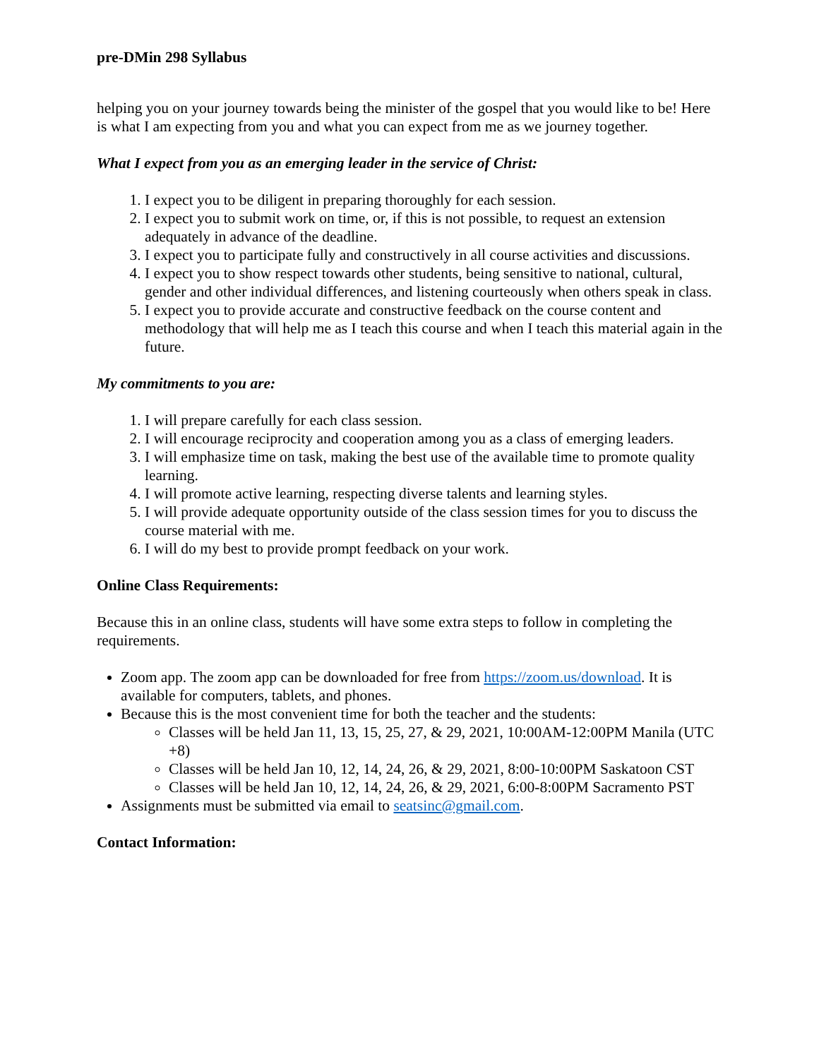pre-DMin 298 Syllabus
helping you on your journey towards being the minister of the gospel that you would like to be! Here is what I am expecting from you and what you can expect from me as we journey together.
What I expect from you as an emerging leader in the service of Christ:
1. I expect you to be diligent in preparing thoroughly for each session.
2. I expect you to submit work on time, or, if this is not possible, to request an extension adequately in advance of the deadline.
3. I expect you to participate fully and constructively in all course activities and discussions.
4. I expect you to show respect towards other students, being sensitive to national, cultural, gender and other individual differences, and listening courteously when others speak in class.
5. I expect you to provide accurate and constructive feedback on the course content and methodology that will help me as I teach this course and when I teach this material again in the future.
My commitments to you are:
1. I will prepare carefully for each class session.
2. I will encourage reciprocity and cooperation among you as a class of emerging leaders.
3. I will emphasize time on task, making the best use of the available time to promote quality learning.
4. I will promote active learning, respecting diverse talents and learning styles.
5. I will provide adequate opportunity outside of the class session times for you to discuss the course material with me.
6. I will do my best to provide prompt feedback on your work.
Online Class Requirements:
Because this in an online class, students will have some extra steps to follow in completing the requirements.
Zoom app. The zoom app can be downloaded for free from https://zoom.us/download. It is available for computers, tablets, and phones.
Because this is the most convenient time for both the teacher and the students:
Classes will be held Jan 11, 13, 15, 25, 27, & 29, 2021, 10:00AM-12:00PM Manila (UTC +8)
Classes will be held Jan 10, 12, 14, 24, 26, & 29, 2021, 8:00-10:00PM Saskatoon CST
Classes will be held Jan 10, 12, 14, 24, 26, & 29, 2021, 6:00-8:00PM Sacramento PST
Assignments must be submitted via email to seatsinc@gmail.com.
Contact Information: